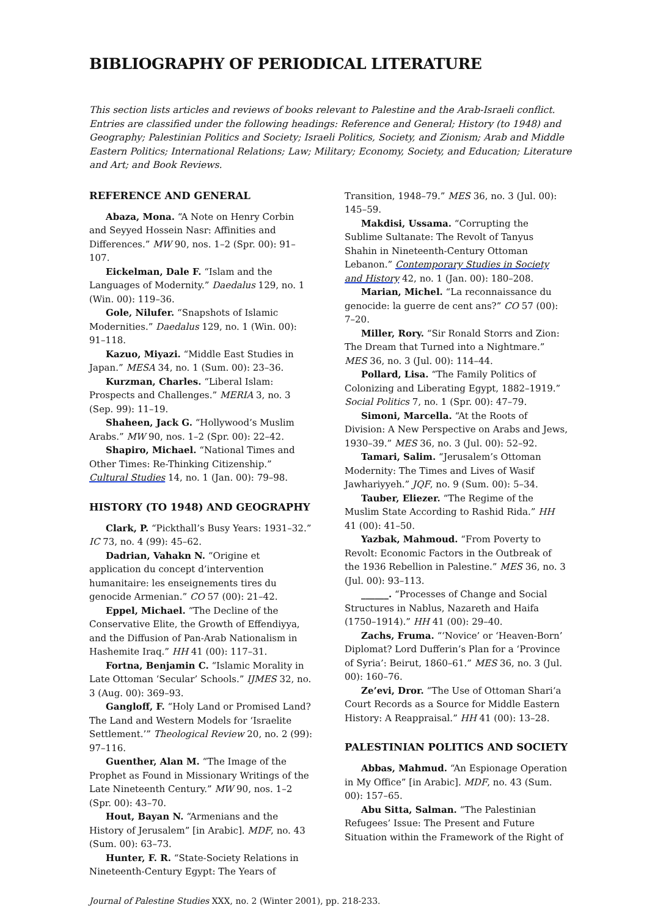BIBLIOGRAPHY OF PERIODICAL LITERATURE
This section lists articles and reviews of books relevant to Palestine and the Arab-Israeli conflict. Entries are classified under the following headings: Reference and General; History (to 1948) and Geography; Palestinian Politics and Society; Israeli Politics, Society, and Zionism; Arab and Middle Eastern Politics; International Relations; Law; Military; Economy, Society, and Education; Literature and Art; and Book Reviews.
REFERENCE AND GENERAL
Abaza, Mona. “A Note on Henry Corbin and Seyyed Hossein Nasr: Affinities and Differences.” MW 90, nos. 1–2 (Spr. 00): 91–107.
Eickelman, Dale F. “Islam and the Languages of Modernity.” Daedalus 129, no. 1 (Win. 00): 119–36.
Gole, Nilufer. “Snapshots of Islamic Modernities.” Daedalus 129, no. 1 (Win. 00): 91–118.
Kazuo, Miyazi. “Middle East Studies in Japan.” MESA 34, no. 1 (Sum. 00): 23–36.
Kurzman, Charles. “Liberal Islam: Prospects and Challenges.” MERIA 3, no. 3 (Sep. 99): 11–19.
Shaheen, Jack G. “Hollywood’s Muslim Arabs.” MW 90, nos. 1–2 (Spr. 00): 22–42.
Shapiro, Michael. “National Times and Other Times: Re-Thinking Citizenship.” Cultural Studies 14, no. 1 (Jan. 00): 79–98.
HISTORY (TO 1948) AND GEOGRAPHY
Clark, P. “Pickthall’s Busy Years: 1931–32.” IC 73, no. 4 (99): 45–62.
Dadrian, Vahakn N. “Origine et application du concept d’intervention humanitaire: les enseignements tires du genocide Armenian.” CO 57 (00): 21–42.
Eppel, Michael. “The Decline of the Conservative Elite, the Growth of Effendiyya, and the Diffusion of Pan-Arab Nationalism in Hashemite Iraq.” HH 41 (00): 117–31.
Fortna, Benjamin C. “Islamic Morality in Late Ottoman ‘Secular’ Schools.” IJMES 32, no. 3 (Aug. 00): 369–93.
Gangloff, F. “Holy Land or Promised Land? The Land and Western Models for ‘Israelite Settlement.’” Theological Review 20, no. 2 (99): 97–116.
Guenther, Alan M. “The Image of the Prophet as Found in Missionary Writings of the Late Nineteenth Century.” MW 90, nos. 1–2 (Spr. 00): 43–70.
Hout, Bayan N. “Armenians and the History of Jerusalem” [in Arabic]. MDF, no. 43 (Sum. 00): 63–73.
Hunter, F. R. “State-Society Relations in Nineteenth-Century Egypt: The Years of
Transition, 1948–79.” MES 36, no. 3 (Jul. 00): 145–59.
Makdisi, Ussama. “Corrupting the Sublime Sultanate: The Revolt of Tanyus Shahin in Nineteenth-Century Ottoman Lebanon.” Contemporary Studies in Society and History 42, no. 1 (Jan. 00): 180–208.
Marian, Michel. “La reconnaissance du genocide: la guerre de cent ans?” CO 57 (00): 7–20.
Miller, Rory. “Sir Ronald Storrs and Zion: The Dream that Turned into a Nightmare.” MES 36, no. 3 (Jul. 00): 114–44.
Pollard, Lisa. “The Family Politics of Colonizing and Liberating Egypt, 1882–1919.” Social Politics 7, no. 1 (Spr. 00): 47–79.
Simoni, Marcella. “At the Roots of Division: A New Perspective on Arabs and Jews, 1930–39.” MES 36, no. 3 (Jul. 00): 52–92.
Tamari, Salim. “Jerusalem’s Ottoman Modernity: The Times and Lives of Wasif Jawhariyyeh.” JQF, no. 9 (Sum. 00): 5–34.
Tauber, Eliezer. “The Regime of the Muslim State According to Rashid Rida.” HH 41 (00): 41–50.
Yazbak, Mahmoud. “From Poverty to Revolt: Economic Factors in the Outbreak of the 1936 Rebellion in Palestine.” MES 36, no. 3 (Jul. 00): 93–113.
______. “Processes of Change and Social Structures in Nablus, Nazareth and Haifa (1750–1914).” HH 41 (00): 29–40.
Zachs, Fruma. “‘Novice’ or ‘Heaven-Born’ Diplomat? Lord Dufferin’s Plan for a ‘Province of Syria’: Beirut, 1860–61.” MES 36, no. 3 (Jul. 00): 160–76.
Ze’evi, Dror. “The Use of Ottoman Shari‘a Court Records as a Source for Middle Eastern History: A Reappraisal.” HH 41 (00): 13–28.
PALESTINIAN POLITICS AND SOCIETY
Abbas, Mahmud. “An Espionage Operation in My Office” [in Arabic]. MDF, no. 43 (Sum. 00): 157–65.
Abu Sitta, Salman. “The Palestinian Refugees’ Issue: The Present and Future Situation within the Framework of the Right of
Journal of Palestine Studies XXX, no. 2 (Winter 2001), pp. 218-233.